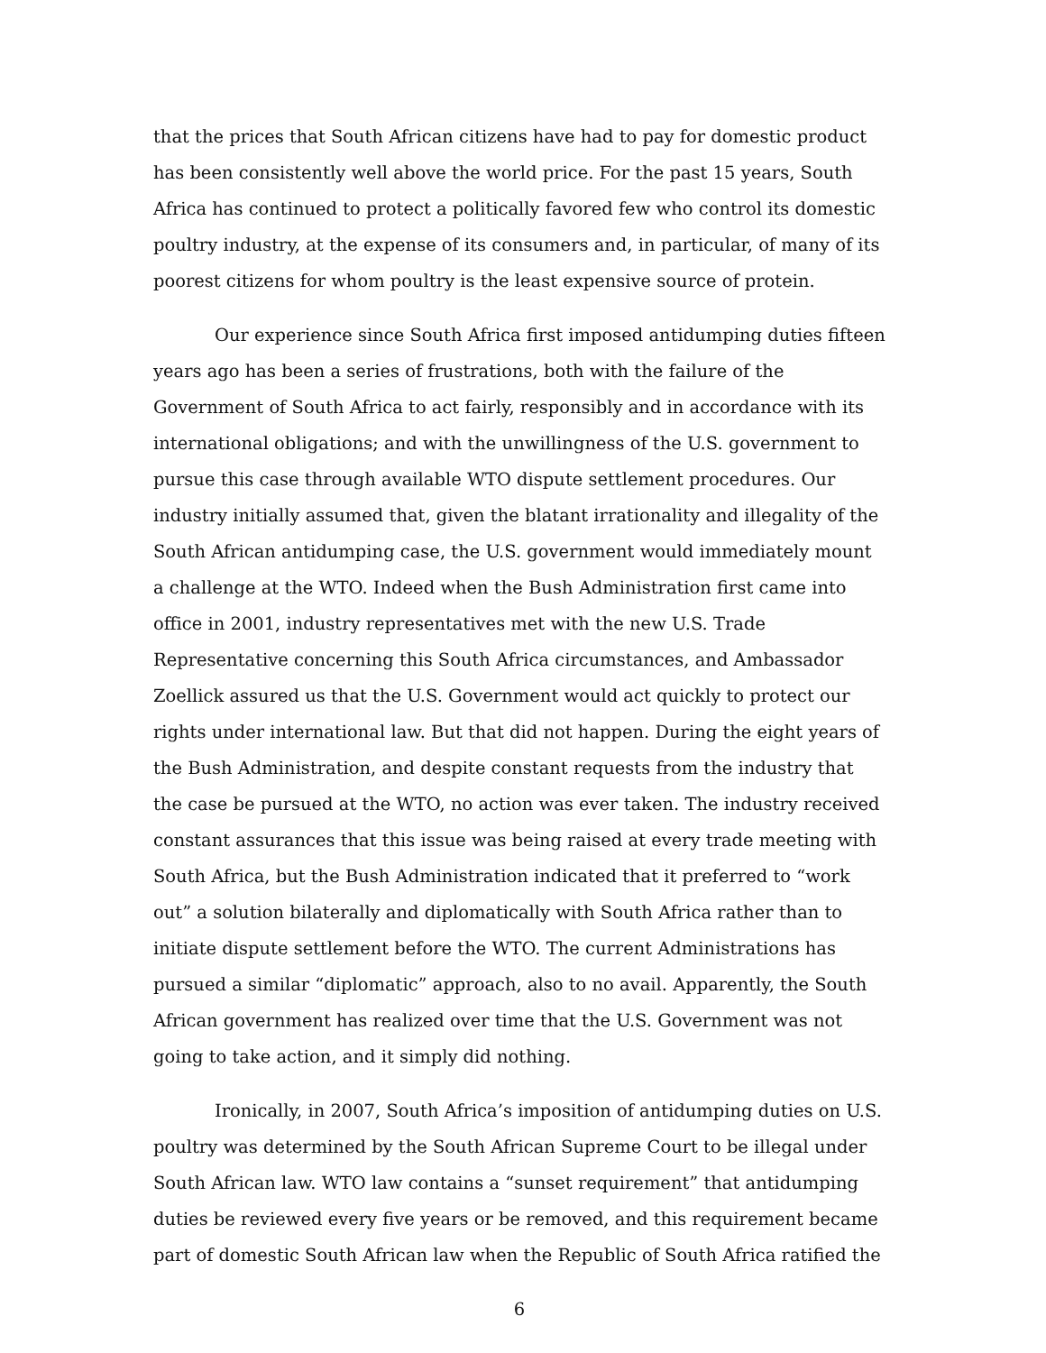that the prices that South African citizens have had to pay for domestic product has been consistently well above the world price. For the past 15 years, South Africa has continued to protect a politically favored few who control its domestic poultry industry, at the expense of its consumers and, in particular, of many of its poorest citizens for whom poultry is the least expensive source of protein.
Our experience since South Africa first imposed antidumping duties fifteen years ago has been a series of frustrations, both with the failure of the Government of South Africa to act fairly, responsibly and in accordance with its international obligations; and with the unwillingness of the U.S. government to pursue this case through available WTO dispute settlement procedures. Our industry initially assumed that, given the blatant irrationality and illegality of the South African antidumping case, the U.S. government would immediately mount a challenge at the WTO. Indeed when the Bush Administration first came into office in 2001, industry representatives met with the new U.S. Trade Representative concerning this South Africa circumstances, and Ambassador Zoellick assured us that the U.S. Government would act quickly to protect our rights under international law. But that did not happen. During the eight years of the Bush Administration, and despite constant requests from the industry that the case be pursued at the WTO, no action was ever taken. The industry received constant assurances that this issue was being raised at every trade meeting with South Africa, but the Bush Administration indicated that it preferred to “work out” a solution bilaterally and diplomatically with South Africa rather than to initiate dispute settlement before the WTO. The current Administrations has pursued a similar “diplomatic” approach, also to no avail. Apparently, the South African government has realized over time that the U.S. Government was not going to take action, and it simply did nothing.
Ironically, in 2007, South Africa’s imposition of antidumping duties on U.S. poultry was determined by the South African Supreme Court to be illegal under South African law. WTO law contains a “sunset requirement” that antidumping duties be reviewed every five years or be removed, and this requirement became part of domestic South African law when the Republic of South Africa ratified the
6